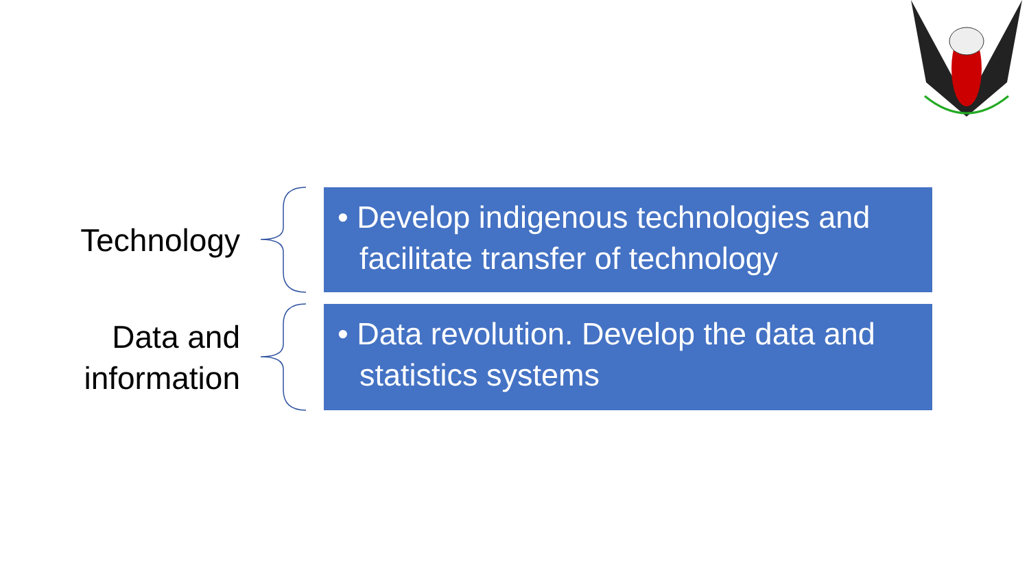Technology
• Develop indigenous technologies and facilitate transfer of technology
Data and information
• Data revolution. Develop the data and statistics systems